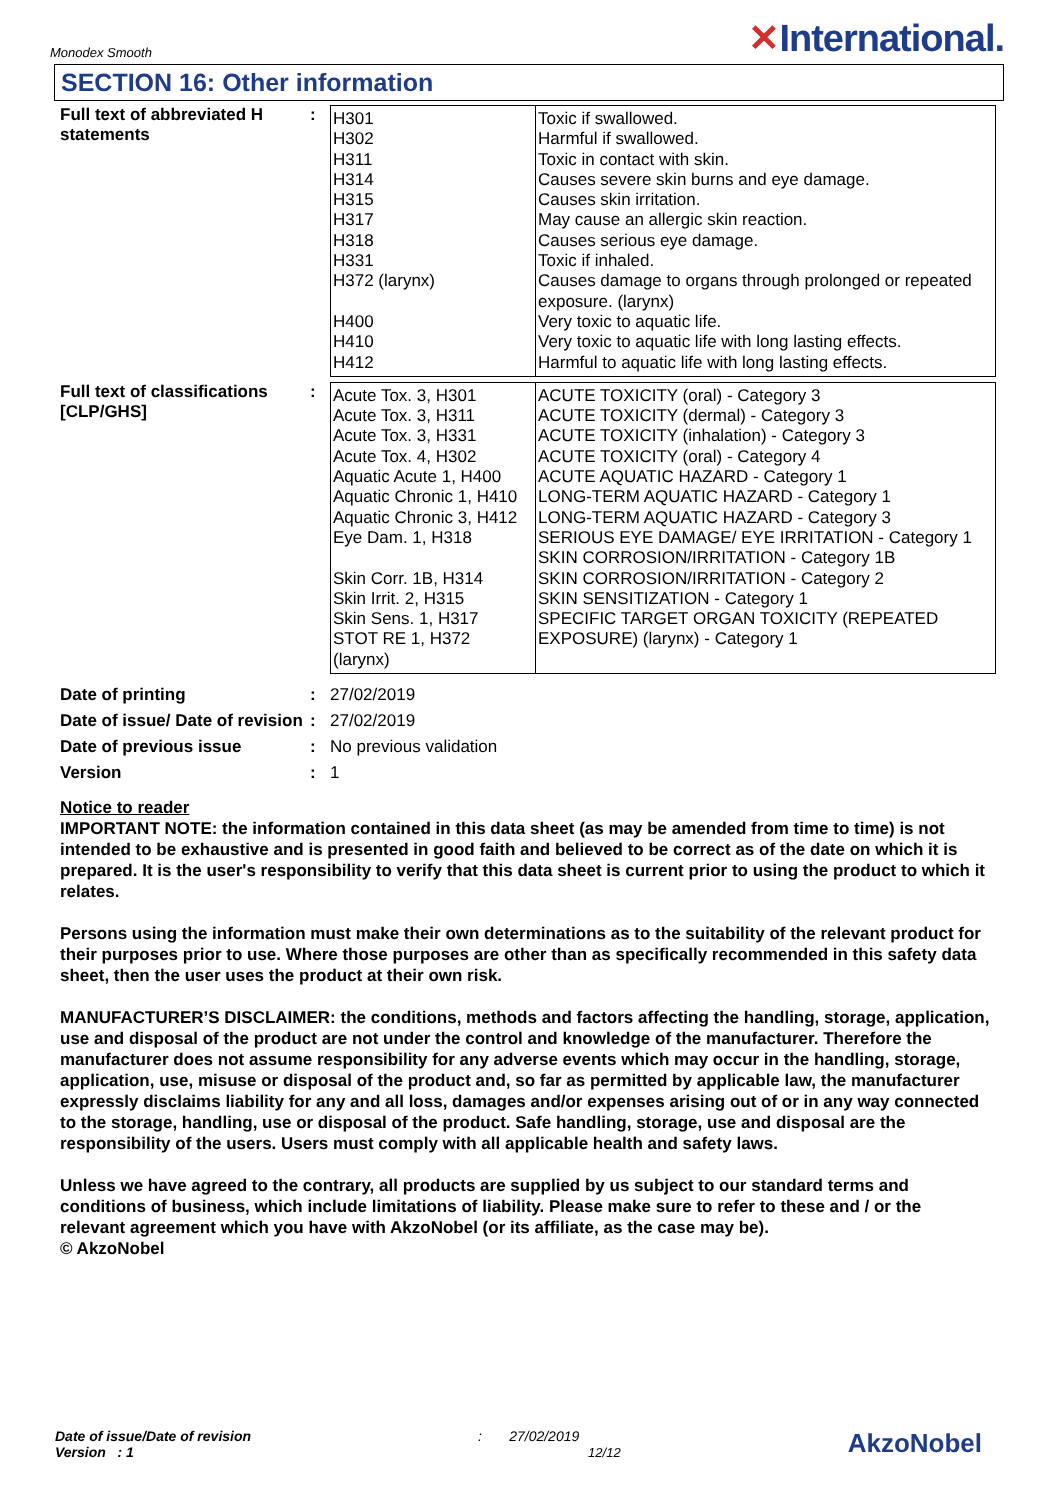Monodex Smooth
✕International.
SECTION 16: Other information
Full text of abbreviated H statements
:
| H301 H302 H311 H314 H315 H317 H318 H331 H372 (larynx) H400 H410 H412 | Toxic if swallowed. Harmful if swallowed. Toxic in contact with skin. Causes severe skin burns and eye damage. Causes skin irritation. May cause an allergic skin reaction. Causes serious eye damage. Toxic if inhaled. Causes damage to organs through prolonged or repeated exposure. (larynx) Very toxic to aquatic life. Very toxic to aquatic life with long lasting effects. Harmful to aquatic life with long lasting effects. |
Full text of classifications [CLP/GHS]
:
| Acute Tox. 3, H301 Acute Tox. 3, H311 Acute Tox. 3, H331 Acute Tox. 4, H302 Aquatic Acute 1, H400 Aquatic Chronic 1, H410 Aquatic Chronic 3, H412 Eye Dam. 1, H318 Skin Corr. 1B, H314 Skin Irrit. 2, H315 Skin Sens. 1, H317 STOT RE 1, H372 (larynx) | ACUTE TOXICITY (oral) - Category 3 ACUTE TOXICITY (dermal) - Category 3 ACUTE TOXICITY (inhalation) - Category 3 ACUTE TOXICITY (oral) - Category 4 ACUTE AQUATIC HAZARD - Category 1 LONG-TERM AQUATIC HAZARD - Category 1 LONG-TERM AQUATIC HAZARD - Category 3 SERIOUS EYE DAMAGE/ EYE IRRITATION - Category 1 SKIN CORROSION/IRRITATION - Category 1B SKIN CORROSION/IRRITATION - Category 2 SKIN SENSITIZATION - Category 1 SPECIFIC TARGET ORGAN TOXICITY (REPEATED EXPOSURE) (larynx) - Category 1 |
Date of printing : 27/02/2019
Date of issue/ Date of revision
: 27/02/2019
Date of previous issue : No previous validation
Version : 1
Notice to reader
IMPORTANT NOTE: the information contained in this data sheet (as may be amended from time to time) is not intended to be exhaustive and is presented in good faith and believed to be correct as of the date on which it is prepared. It is the user's responsibility to verify that this data sheet is current prior to using the product to which it relates.
Persons using the information must make their own determinations as to the suitability of the relevant product for their purposes prior to use. Where those purposes are other than as specifically recommended in this safety data sheet, then the user uses the product at their own risk.
MANUFACTURER’S DISCLAIMER: the conditions, methods and factors affecting the handling, storage, application, use and disposal of the product are not under the control and knowledge of the manufacturer. Therefore the manufacturer does not assume responsibility for any adverse events which may occur in the handling, storage, application, use, misuse or disposal of the product and, so far as permitted by applicable law, the manufacturer expressly disclaims liability for any and all loss, damages and/or expenses arising out of or in any way connected to the storage, handling, use or disposal of the product. Safe handling, storage, use and disposal are the responsibility of the users. Users must comply with all applicable health and safety laws.
Unless we have agreed to the contrary, all products are supplied by us subject to our standard terms and conditions of business, which include limitations of liability. Please make sure to refer to these and / or the relevant agreement which you have with AkzoNobel (or its affiliate, as the case may be).
© AkzoNobel
Date of issue/Date of revision
Version : 1
: 27/02/2019
12/12
AkzoNobel